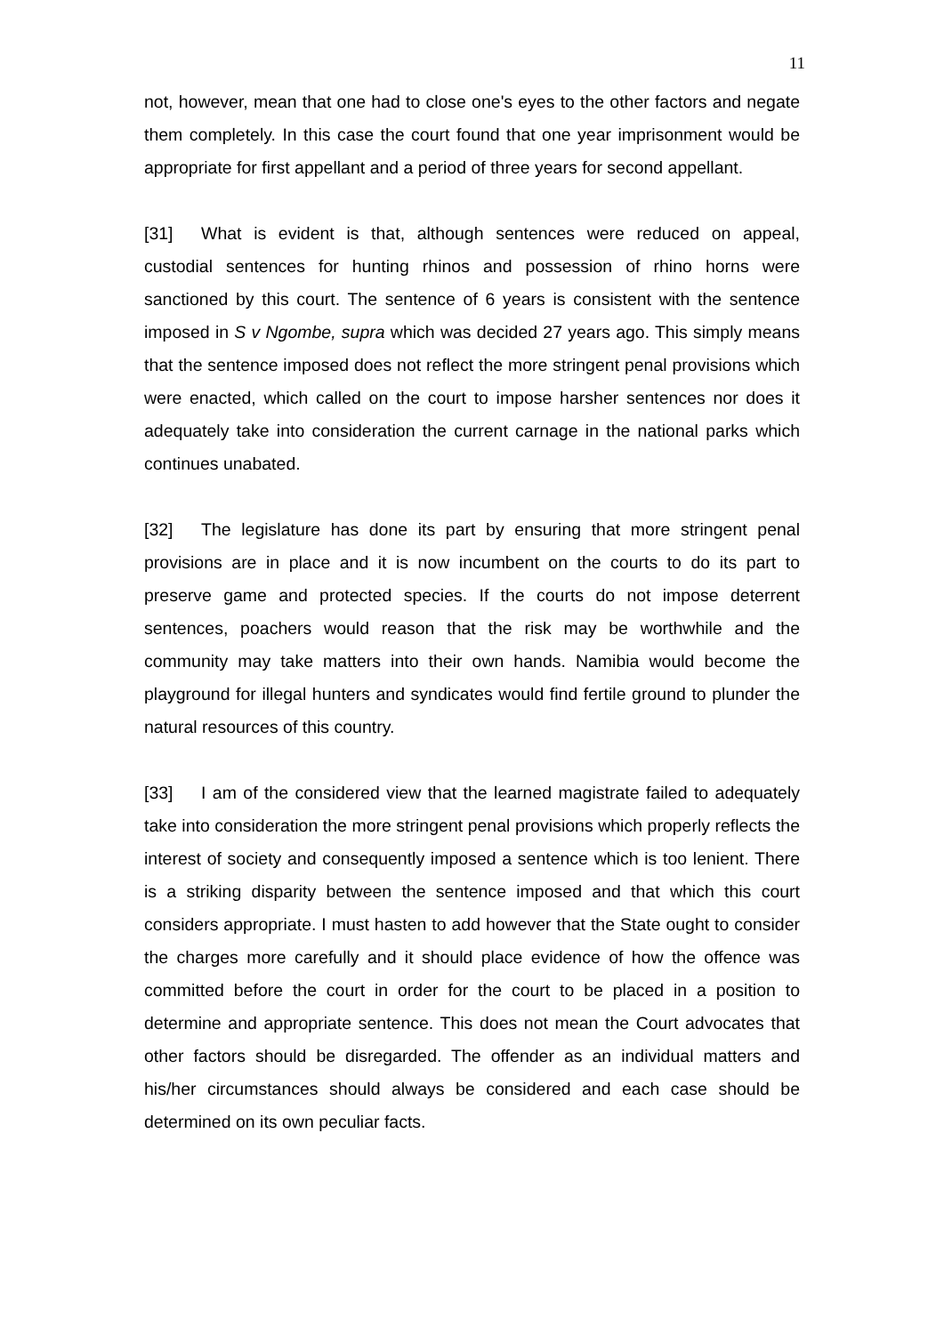11
not, however, mean that one had to close one's eyes to the other factors and negate them completely. In this case the court found that one year imprisonment would be appropriate for first appellant and a period of three years for second appellant.
[31] What is evident is that, although sentences were reduced on appeal, custodial sentences for hunting rhinos and possession of rhino horns were sanctioned by this court. The sentence of 6 years is consistent with the sentence imposed in S v Ngombe, supra which was decided 27 years ago. This simply means that the sentence imposed does not reflect the more stringent penal provisions which were enacted, which called on the court to impose harsher sentences nor does it adequately take into consideration the current carnage in the national parks which continues unabated.
[32] The legislature has done its part by ensuring that more stringent penal provisions are in place and it is now incumbent on the courts to do its part to preserve game and protected species. If the courts do not impose deterrent sentences, poachers would reason that the risk may be worthwhile and the community may take matters into their own hands. Namibia would become the playground for illegal hunters and syndicates would find fertile ground to plunder the natural resources of this country.
[33] I am of the considered view that the learned magistrate failed to adequately take into consideration the more stringent penal provisions which properly reflects the interest of society and consequently imposed a sentence which is too lenient. There is a striking disparity between the sentence imposed and that which this court considers appropriate. I must hasten to add however that the State ought to consider the charges more carefully and it should place evidence of how the offence was committed before the court in order for the court to be placed in a position to determine and appropriate sentence. This does not mean the Court advocates that other factors should be disregarded. The offender as an individual matters and his/her circumstances should always be considered and each case should be determined on its own peculiar facts.